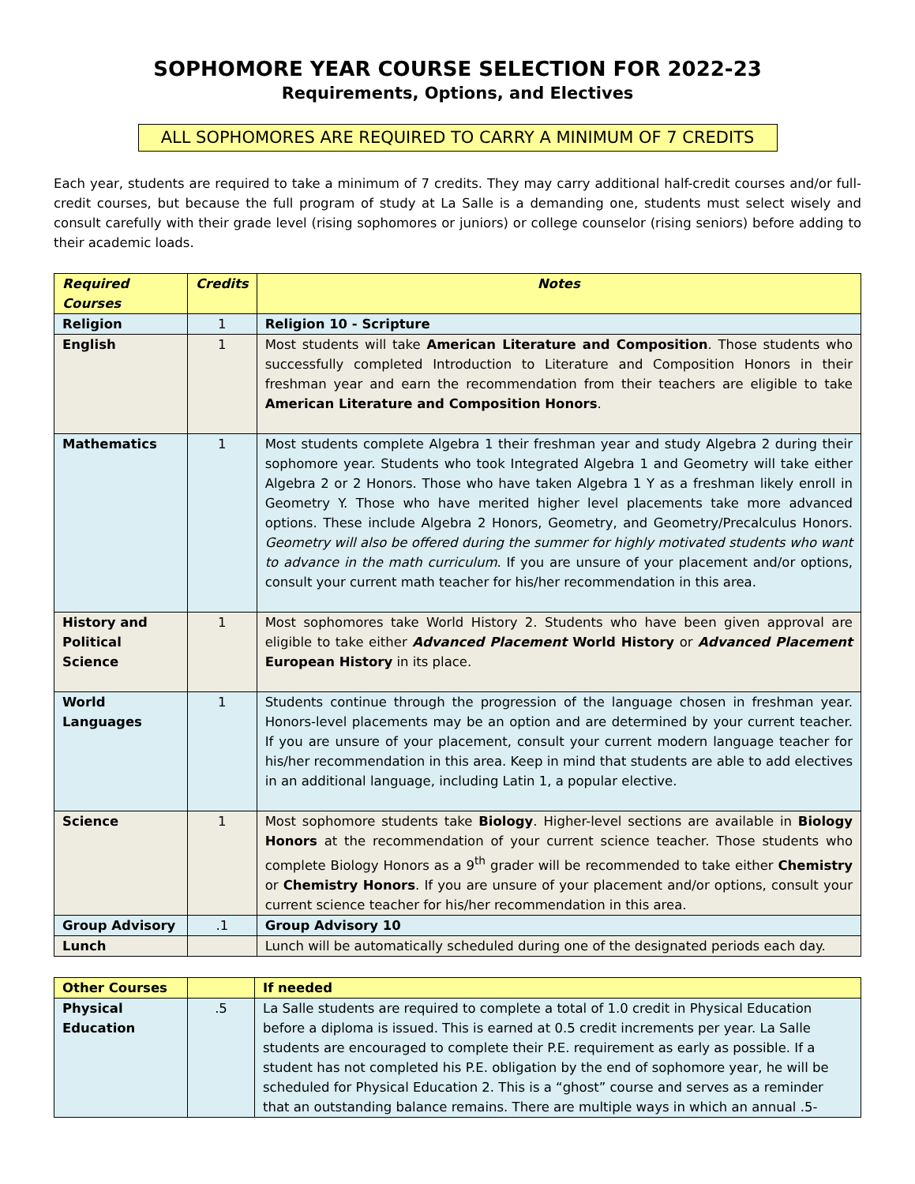SOPHOMORE YEAR COURSE SELECTION FOR 2022-23
Requirements, Options, and Electives
ALL SOPHOMORES ARE REQUIRED TO CARRY A MINIMUM OF 7 CREDITS
Each year, students are required to take a minimum of 7 credits. They may carry additional half-credit courses and/or full-credit courses, but because the full program of study at La Salle is a demanding one, students must select wisely and consult carefully with their grade level (rising sophomores or juniors) or college counselor (rising seniors) before adding to their academic loads.
| Required Courses | Credits | Notes |
| --- | --- | --- |
| Religion | 1 | Religion 10 - Scripture |
| English | 1 | Most students will take American Literature and Composition . Those students who successfully completed Introduction to Literature and Composition Honors in their freshman year and earn the recommendation from their teachers are eligible to take American Literature and Composition Honors . |
| Mathematics | 1 | Most students complete Algebra 1 their freshman year and study Algebra 2 during their sophomore year. Students who took Integrated Algebra 1 and Geometry will take either Algebra 2 or 2 Honors. Those who have taken Algebra 1 Y as a freshman likely enroll in Geometry Y. Those who have merited higher level placements take more advanced options. These include Algebra 2 Honors, Geometry, and Geometry/Precalculus Honors. Geometry will also be offered during the summer for highly motivated students who want to advance in the math curriculum . If you are unsure of your placement and/or options, consult your current math teacher for his/her recommendation in this area. |
| History and Political Science | 1 | Most sophomores take World History 2. Students who have been given approval are eligible to take either Advanced Placement World History or Advanced Placement European History in its place. |
| World Languages | 1 | Students continue through the progression of the language chosen in freshman year. Honors-level placements may be an option and are determined by your current teacher. If you are unsure of your placement, consult your current modern language teacher for his/her recommendation in this area. Keep in mind that students are able to add electives in an additional language, including Latin 1, a popular elective. |
| Science | 1 | Most sophomore students take Biology . Higher-level sections are available in Biology Honors at the recommendation of your current science teacher. Those students who complete Biology Honors as a 9<sup>th</sup> grader will be recommended to take either Chemistry or Chemistry Honors . If you are unsure of your placement and/or options, consult your current science teacher for his/her recommendation in this area. |
| Group Advisory | .1 | Group Advisory 10 |
| Lunch | | Lunch will be automatically scheduled during one of the designated periods each day. |
| Other Courses | | If needed |
| --- | --- | --- |
| Physical Education | .5 | La Salle students are required to complete a total of 1.0 credit in Physical Education before a diploma is issued. This is earned at 0.5 credit increments per year. La Salle students are encouraged to complete their P.E. requirement as early as possible. If a student has not completed his P.E. obligation by the end of sophomore year, he will be scheduled for Physical Education 2. This is a “ghost” course and serves as a reminder that an outstanding balance remains. There are multiple ways in which an annual .5- |